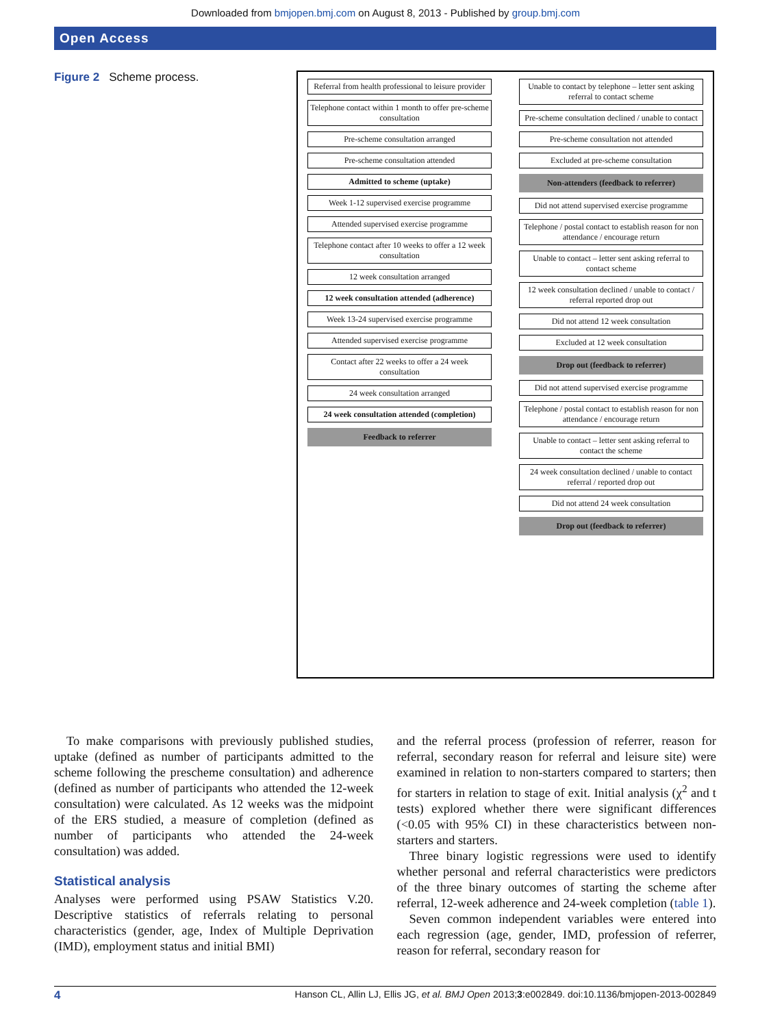Downloaded from bmjopen.bmj.com on August 8, 2013 - Published by group.bmj.com
Open Access
Figure 2 Scheme process.
Referral from health professional to leisure provider
Telephone contact within 1 month to offer pre-scheme consultation
Pre-scheme consultation arranged
Pre-scheme consultation attended
Admitted to scheme (uptake)
Week 1-12 supervised exercise programme
Attended supervised exercise programme
Telephone contact after 10 weeks to offer a 12 week consultation
12 week consultation arranged
12 week consultation attended (adherence)
Week 13-24 supervised exercise programme
Attended supervised exercise programme
Contact after 22 weeks to offer a 24 week consultation
24 week consultation arranged
24 week consultation attended (completion)
Feedback to referrer
Unable to contact by telephone – letter sent asking referral to contact scheme
Pre-scheme consultation declined / unable to contact
Pre-scheme consultation not attended
Excluded at pre-scheme consultation
Non-attenders (feedback to referrer)
Did not attend supervised exercise programme
Telephone / postal contact to establish reason for non attendance / encourage return
Unable to contact – letter sent asking referral to contact scheme
12 week consultation declined / unable to contact / referral reported drop out
Did not attend 12 week consultation
Excluded at 12 week consultation
Drop out (feedback to referrer)
Did not attend supervised exercise programme
Telephone / postal contact to establish reason for non attendance / encourage return
Unable to contact – letter sent asking referral to contact the scheme
24 week consultation declined / unable to contact referral / reported drop out
Did not attend 24 week consultation
Drop out (feedback to referrer)
To make comparisons with previously published studies, uptake (defined as number of participants admitted to the scheme following the prescheme consultation) and adherence (defined as number of participants who attended the 12-week consultation) were calculated. As 12 weeks was the midpoint of the ERS studied, a measure of completion (defined as number of participants who attended the 24-week consultation) was added.
Statistical analysis
Analyses were performed using PSAW Statistics V.20. Descriptive statistics of referrals relating to personal characteristics (gender, age, Index of Multiple Deprivation (IMD), employment status and initial BMI)
and the referral process (profession of referrer, reason for referral, secondary reason for referral and leisure site) were examined in relation to non-starters compared to starters; then for starters in relation to stage of exit. Initial analysis (χ<sup>2</sup> and t tests) explored whether there were significant differences (<0.05 with 95% CI) in these characteristics between non-starters and starters.
Three binary logistic regressions were used to identify whether personal and referral characteristics were predictors of the three binary outcomes of starting the scheme after referral, 12-week adherence and 24-week completion (table 1).
Seven common independent variables were entered into each regression (age, gender, IMD, profession of referrer, reason for referral, secondary reason for
4 Hanson CL, Allin LJ, Ellis JG, et al. BMJ Open 2013;3:e002849. doi:10.1136/bmjopen-2013-002849